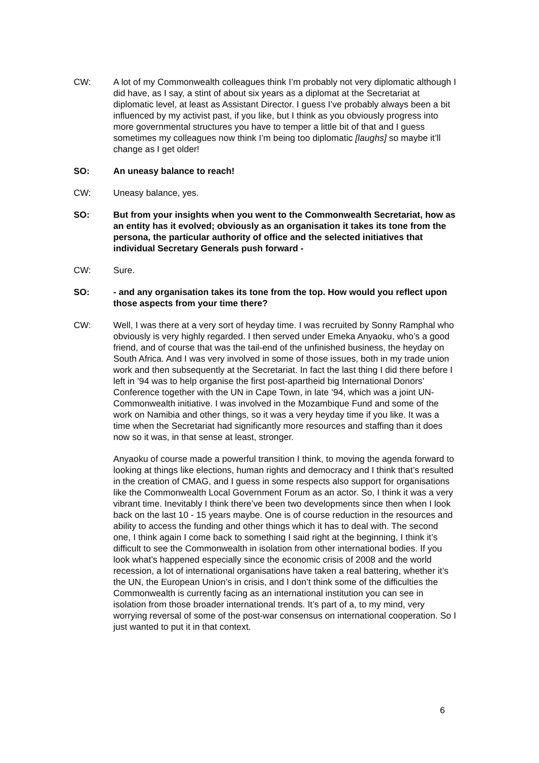CW: A lot of my Commonwealth colleagues think I’m probably not very diplomatic although I did have, as I say, a stint of about six years as a diplomat at the Secretariat at diplomatic level, at least as Assistant Director. I guess I’ve probably always been a bit influenced by my activist past, if you like, but I think as you obviously progress into more governmental structures you have to temper a little bit of that and I guess sometimes my colleagues now think I’m being too diplomatic [laughs] so maybe it’ll change as I get older!
SO: An uneasy balance to reach!
CW: Uneasy balance, yes.
SO: But from your insights when you went to the Commonwealth Secretariat, how as an entity has it evolved; obviously as an organisation it takes its tone from the persona, the particular authority of office and the selected initiatives that individual Secretary Generals push forward -
CW: Sure.
SO: - and any organisation takes its tone from the top. How would you reflect upon those aspects from your time there?
CW: Well, I was there at a very sort of heyday time. I was recruited by Sonny Ramphal who obviously is very highly regarded. I then served under Emeka Anyaoku, who’s a good friend, and of course that was the tail-end of the unfinished business, the heyday on South Africa. And I was very involved in some of those issues, both in my trade union work and then subsequently at the Secretariat. In fact the last thing I did there before I left in ’94 was to help organise the first post-apartheid big International Donors’ Conference together with the UN in Cape Town, in late ’94, which was a joint UN-Commonwealth initiative. I was involved in the Mozambique Fund and some of the work on Namibia and other things, so it was a very heyday time if you like. It was a time when the Secretariat had significantly more resources and staffing than it does now so it was, in that sense at least, stronger.
Anyaoku of course made a powerful transition I think, to moving the agenda forward to looking at things like elections, human rights and democracy and I think that’s resulted in the creation of CMAG, and I guess in some respects also support for organisations like the Commonwealth Local Government Forum as an actor. So, I think it was a very vibrant time. Inevitably I think there’ve been two developments since then when I look back on the last 10 - 15 years maybe. One is of course reduction in the resources and ability to access the funding and other things which it has to deal with. The second one, I think again I come back to something I said right at the beginning, I think it’s difficult to see the Commonwealth in isolation from other international bodies. If you look what’s happened especially since the economic crisis of 2008 and the world recession, a lot of international organisations have taken a real battering, whether it’s the UN, the European Union’s in crisis, and I don’t think some of the difficulties the Commonwealth is currently facing as an international institution you can see in isolation from those broader international trends. It’s part of a, to my mind, very worrying reversal of some of the post-war consensus on international cooperation. So I just wanted to put it in that context.
6